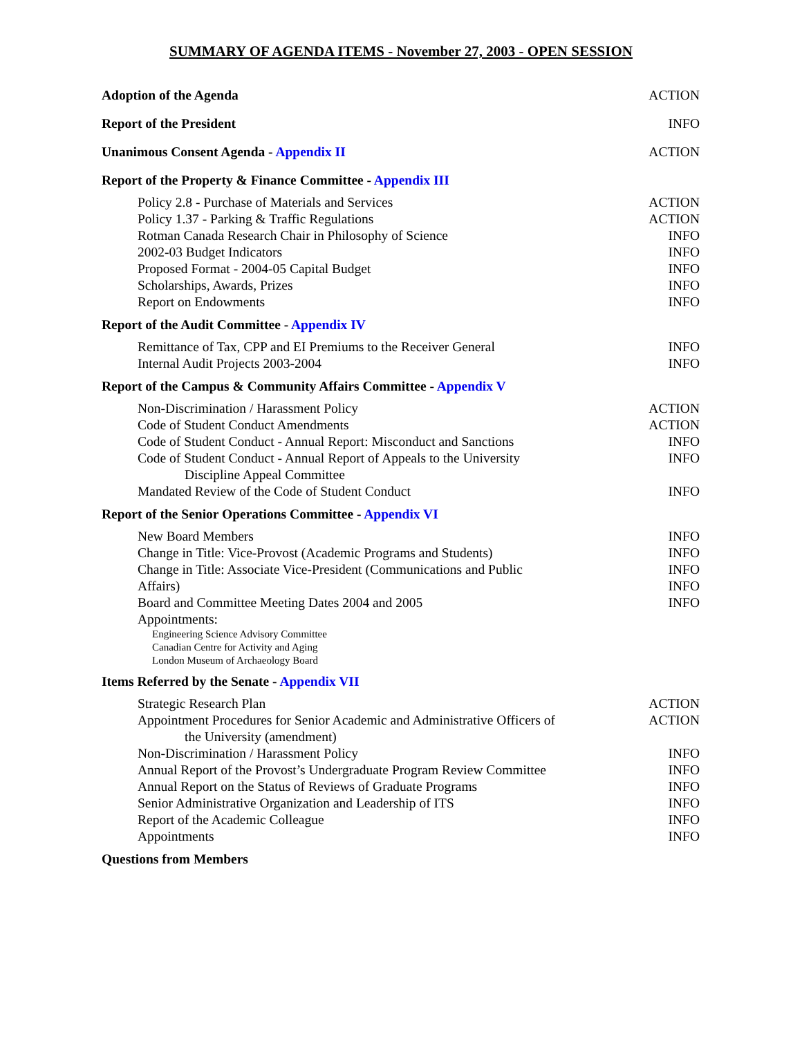SUMMARY OF AGENDA ITEMS - November 27, 2003 - OPEN SESSION
| Adoption of the Agenda | ACTION |
| Report of the President | INFO |
| Unanimous Consent Agenda - Appendix II | ACTION |
| Report of the Property & Finance Committee - Appendix III | |
| Policy 2.8 - Purchase of Materials and Services | ACTION |
| Policy 1.37 - Parking & Traffic Regulations | ACTION |
| Rotman Canada Research Chair in Philosophy of Science | INFO |
| 2002-03 Budget Indicators | INFO |
| Proposed Format - 2004-05 Capital Budget | INFO |
| Scholarships, Awards, Prizes | INFO |
| Report on Endowments | INFO |
| Report of the Audit Committee - Appendix IV | |
| Remittance of Tax, CPP and EI Premiums to the Receiver General | INFO |
| Internal Audit Projects 2003-2004 | INFO |
| Report of the Campus & Community Affairs Committee - Appendix V | |
| Non-Discrimination / Harassment Policy | ACTION |
| Code of Student Conduct Amendments | ACTION |
| Code of Student Conduct - Annual Report: Misconduct and Sanctions | INFO |
| Code of Student Conduct - Annual Report of Appeals to the University | INFO |
| Discipline Appeal Committee | |
| Mandated Review of the Code of Student Conduct | INFO |
| Report of the Senior Operations Committee - Appendix VI | |
| New Board Members | INFO |
| Change in Title: Vice-Provost (Academic Programs and Students) | INFO |
| Change in Title: Associate Vice-President (Communications and Public | INFO |
| Affairs) | INFO |
| Board and Committee Meeting Dates 2004 and 2005 | INFO |
| Appointments: | |
| Engineering Science Advisory Committee | |
| Canadian Centre for Activity and Aging | |
| London Museum of Archaeology Board | |
| Items Referred by the Senate - Appendix VII | |
| Strategic Research Plan | ACTION |
| Appointment Procedures for Senior Academic and Administrative Officers of | ACTION |
| the University (amendment) | |
| Non-Discrimination / Harassment Policy | INFO |
| Annual Report of the Provost’s Undergraduate Program Review Committee | INFO |
| Annual Report on the Status of Reviews of Graduate Programs | INFO |
| Senior Administrative Organization and Leadership of ITS | INFO |
| Report of the Academic Colleague | INFO |
| Appointments | INFO |
| Questions from Members | |